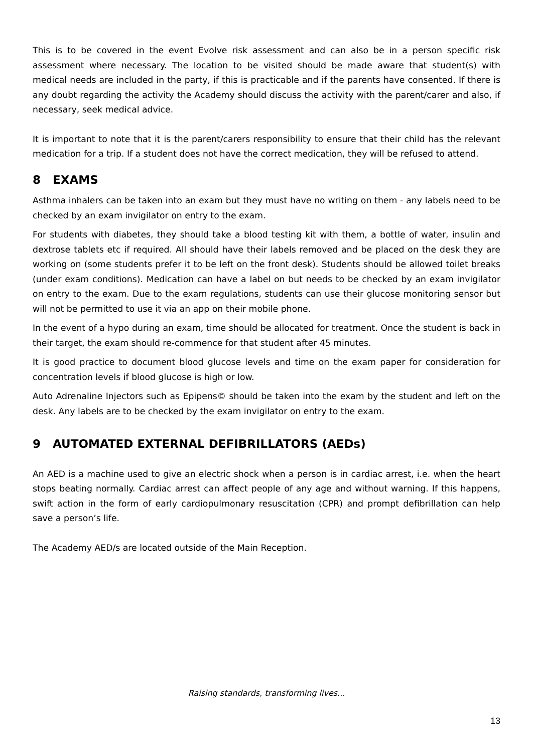This is to be covered in the event Evolve risk assessment and can also be in a person specific risk assessment where necessary. The location to be visited should be made aware that student(s) with medical needs are included in the party, if this is practicable and if the parents have consented. If there is any doubt regarding the activity the Academy should discuss the activity with the parent/carer and also, if necessary, seek medical advice.
It is important to note that it is the parent/carers responsibility to ensure that their child has the relevant medication for a trip. If a student does not have the correct medication, they will be refused to attend.
8 EXAMS
Asthma inhalers can be taken into an exam but they must have no writing on them - any labels need to be checked by an exam invigilator on entry to the exam.
For students with diabetes, they should take a blood testing kit with them, a bottle of water, insulin and dextrose tablets etc if required. All should have their labels removed and be placed on the desk they are working on (some students prefer it to be left on the front desk). Students should be allowed toilet breaks (under exam conditions). Medication can have a label on but needs to be checked by an exam invigilator on entry to the exam. Due to the exam regulations, students can use their glucose monitoring sensor but will not be permitted to use it via an app on their mobile phone.
In the event of a hypo during an exam, time should be allocated for treatment. Once the student is back in their target, the exam should re-commence for that student after 45 minutes.
It is good practice to document blood glucose levels and time on the exam paper for consideration for concentration levels if blood glucose is high or low.
Auto Adrenaline Injectors such as Epipens© should be taken into the exam by the student and left on the desk. Any labels are to be checked by the exam invigilator on entry to the exam.
9 AUTOMATED EXTERNAL DEFIBRILLATORS (AEDs)
An AED is a machine used to give an electric shock when a person is in cardiac arrest, i.e. when the heart stops beating normally. Cardiac arrest can affect people of any age and without warning. If this happens, swift action in the form of early cardiopulmonary resuscitation (CPR) and prompt defibrillation can help save a person’s life.
The Academy AED/s are located outside of the Main Reception.
Raising standards, transforming lives...
13